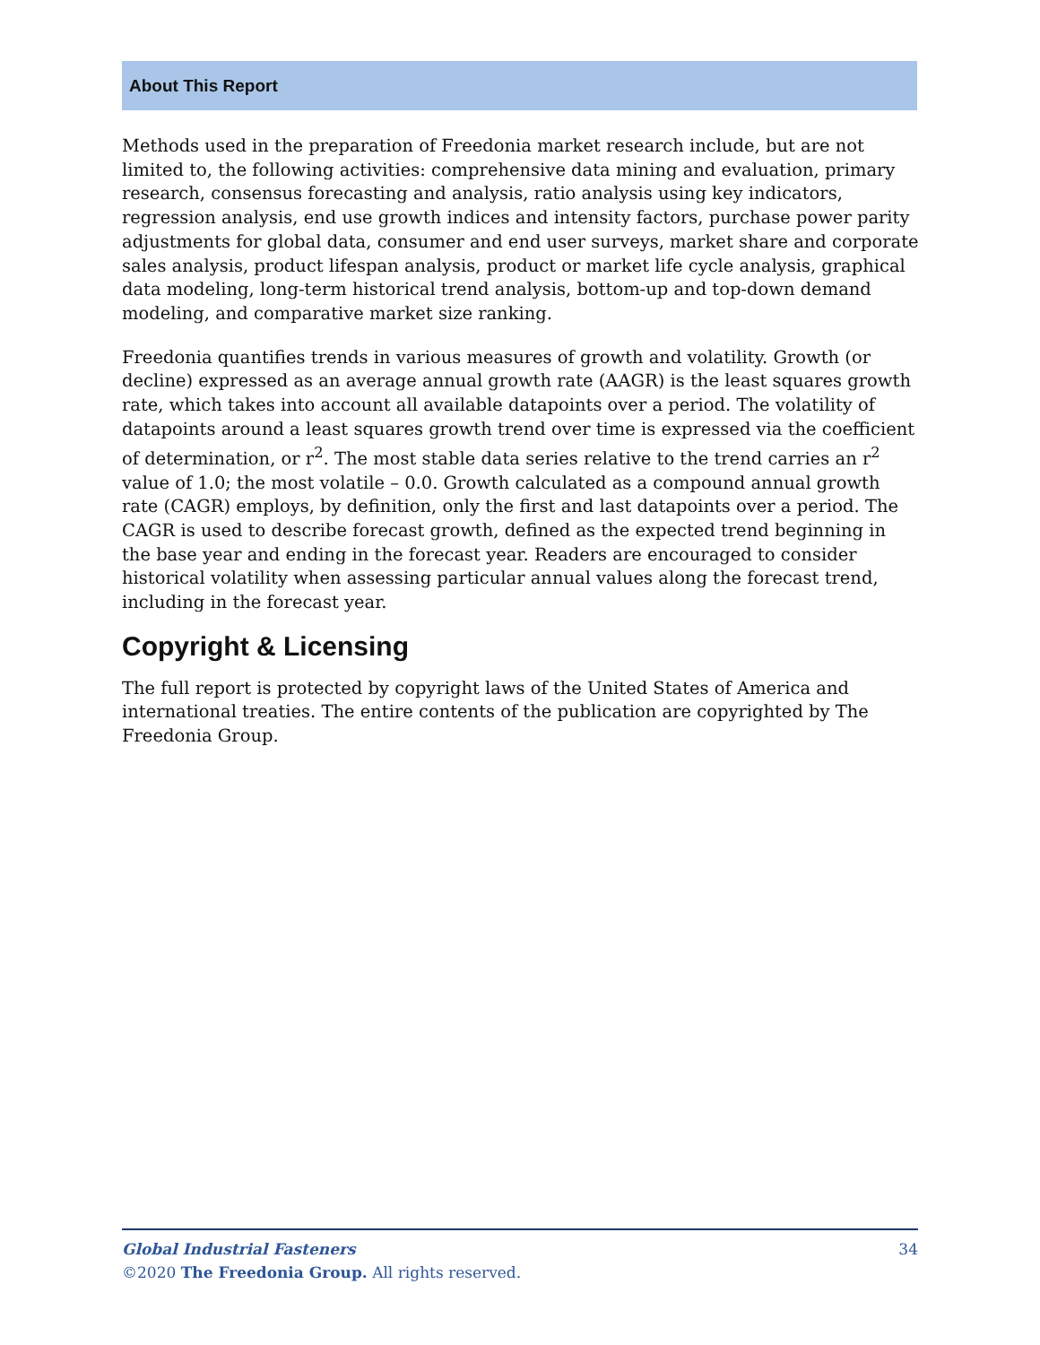About This Report
Methods used in the preparation of Freedonia market research include, but are not limited to, the following activities: comprehensive data mining and evaluation, primary research, consensus forecasting and analysis, ratio analysis using key indicators, regression analysis, end use growth indices and intensity factors, purchase power parity adjustments for global data, consumer and end user surveys, market share and corporate sales analysis, product lifespan analysis, product or market life cycle analysis, graphical data modeling, long-term historical trend analysis, bottom-up and top-down demand modeling, and comparative market size ranking.
Freedonia quantifies trends in various measures of growth and volatility. Growth (or decline) expressed as an average annual growth rate (AAGR) is the least squares growth rate, which takes into account all available datapoints over a period. The volatility of datapoints around a least squares growth trend over time is expressed via the coefficient of determination, or r<sup>2</sup>. The most stable data series relative to the trend carries an r<sup>2</sup> value of 1.0; the most volatile – 0.0. Growth calculated as a compound annual growth rate (CAGR) employs, by definition, only the first and last datapoints over a period. The CAGR is used to describe forecast growth, defined as the expected trend beginning in the base year and ending in the forecast year. Readers are encouraged to consider historical volatility when assessing particular annual values along the forecast trend, including in the forecast year.
Copyright & Licensing
The full report is protected by copyright laws of the United States of America and international treaties. The entire contents of the publication are copyrighted by The Freedonia Group.
34
Global Industrial Fasteners
©2020 The Freedonia Group. All rights reserved.